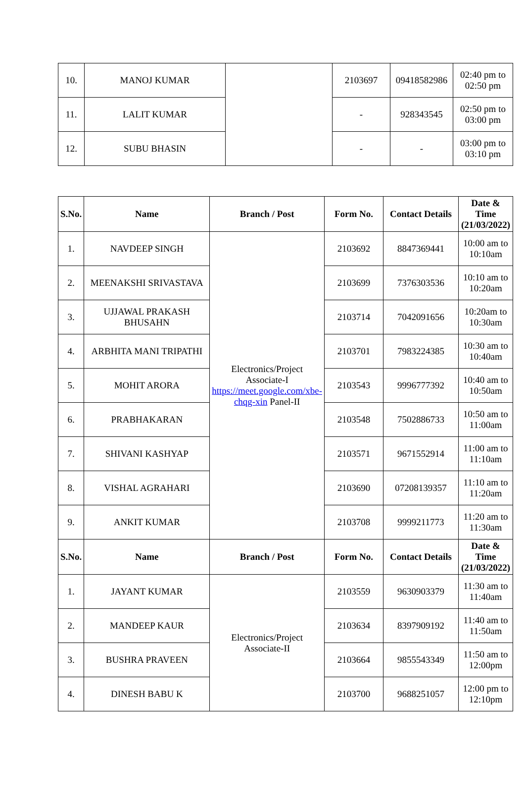| 10. | MANOJ KUMAR | | 2103697 | 09418582986 | 02:40 pm to 02:50 pm |
| 11. | LALIT KUMAR | | - | 928343545 | 02:50 pm to 03:00 pm |
| 12. | SUBU BHASIN | | - | - | 03:00 pm to 03:10 pm |
| S.No. | Name | Branch / Post | Form No. | Contact Details | Date & Time (21/03/2022) |
| --- | --- | --- | --- | --- | --- |
| 1. | NAVDEEP SINGH | Electronics/Project Associate-I https://meet.google.com/xbe-chqg-xin Panel-II | 2103692 | 8847369441 | 10:00 am to 10:10am |
| 2. | MEENAKSHI SRIVASTAVA | | 2103699 | 7376303536 | 10:10 am to 10:20am |
| 3. | UJJAWAL PRAKASH BHUSAHN | | 2103714 | 7042091656 | 10:20am to 10:30am |
| 4. | ARBHITA MANI TRIPATHI | | 2103701 | 7983224385 | 10:30 am to 10:40am |
| 5. | MOHIT ARORA | | 2103543 | 9996777392 | 10:40 am to 10:50am |
| 6. | PRABHAKARAN | | 2103548 | 7502886733 | 10:50 am to 11:00am |
| 7. | SHIVANI KASHYAP | | 2103571 | 9671552914 | 11:00 am to 11:10am |
| 8. | VISHAL AGRAHARI | | 2103690 | 07208139357 | 11:10 am to 11:20am |
| 9. | ANKIT KUMAR | | 2103708 | 9999211773 | 11:20 am to 11:30am |
| S.No. | Name | Branch / Post | Form No. | Contact Details | Date & Time (21/03/2022) |
| 1. | JAYANT KUMAR | Electronics/Project Associate-II | 2103559 | 9630903379 | 11:30 am to 11:40am |
| 2. | MANDEEP KAUR | | 2103634 | 8397909192 | 11:40 am to 11:50am |
| 3. | BUSHRA PRAVEEN | | 2103664 | 9855543349 | 11:50 am to 12:00pm |
| 4. | DINESH BABU K | | 2103700 | 9688251057 | 12:00 pm to 12:10pm |